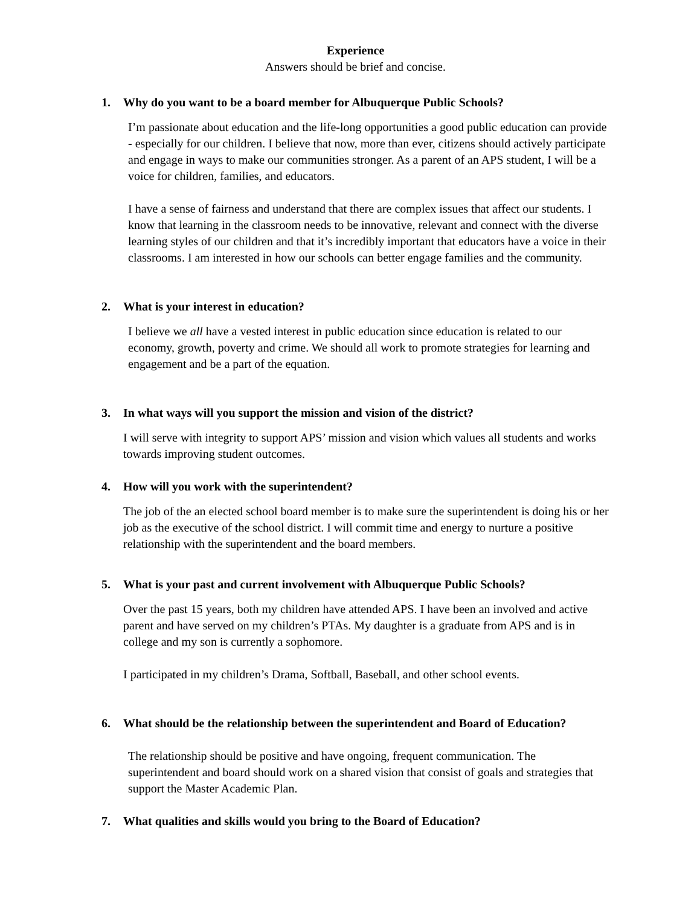Experience
Answers should be brief and concise.
1. Why do you want to be a board member for Albuquerque Public Schools?
I’m passionate about education and the life-long opportunities a good public education can provide - especially for our children. I believe that now, more than ever, citizens should actively participate and engage in ways to make our communities stronger. As a parent of an APS student, I will be a voice for children, families, and educators.
I have a sense of fairness and understand that there are complex issues that affect our students. I know that learning in the classroom needs to be innovative, relevant and connect with the diverse learning styles of our children and that it’s incredibly important that educators have a voice in their classrooms. I am interested in how our schools can better engage families and the community.
2. What is your interest in education?
I believe we all have a vested interest in public education since education is related to our economy, growth, poverty and crime. We should all work to promote strategies for learning and engagement and be a part of the equation.
3. In what ways will you support the mission and vision of the district?
I will serve with integrity to support APS’ mission and vision which values all students and works towards improving student outcomes.
4. How will you work with the superintendent?
The job of the an elected school board member is to make sure the superintendent is doing his or her job as the executive of the school district. I will commit time and energy to nurture a positive relationship with the superintendent and the board members.
5. What is your past and current involvement with Albuquerque Public Schools?
Over the past 15 years, both my children have attended APS. I have been an involved and active parent and have served on my children’s PTAs. My daughter is a graduate from APS and is in college and my son is currently a sophomore.
I participated in my children’s Drama, Softball, Baseball, and other school events.
6. What should be the relationship between the superintendent and Board of Education?
The relationship should be positive and have ongoing, frequent communication. The superintendent and board should work on a shared vision that consist of goals and strategies that support the Master Academic Plan.
7. What qualities and skills would you bring to the Board of Education?